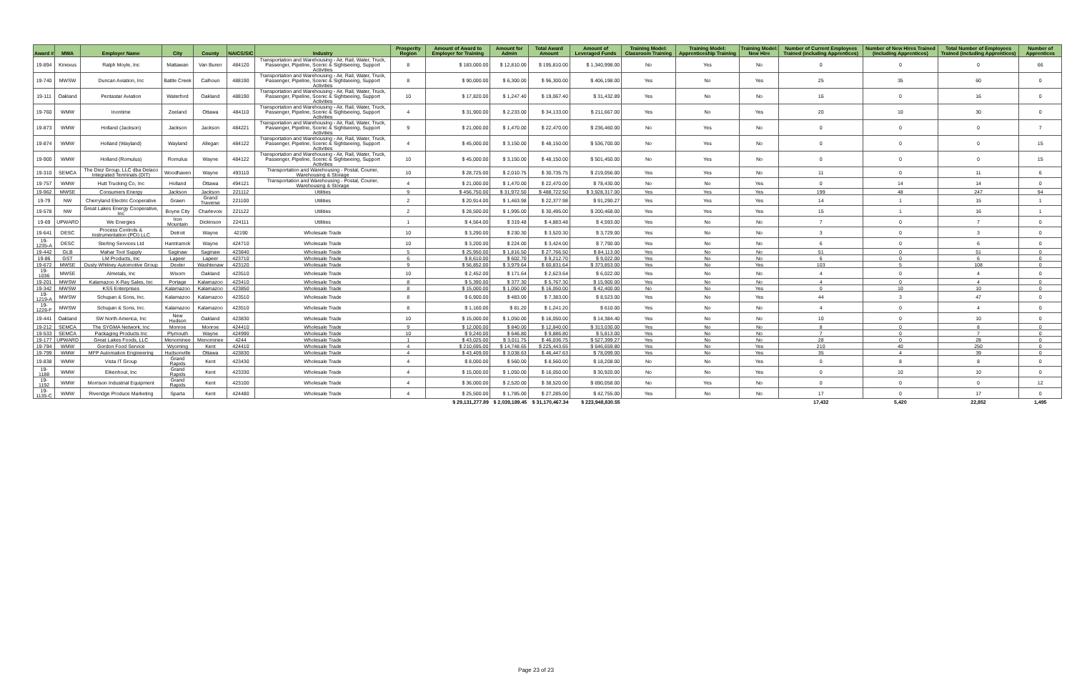| Award # | MWA | Employer Name | City | County | NAICS/SIC | Industry | Prosperity Region | Amount of Award to Employer for Training | Amount for Admin | Total Award Amount | Amount of Leveraged Funds | Training Model: Classroom Training | Training Model: Apprenticeship Training | Training Model: New Hire | Number of Current Employees Trained (including Apprentices) | Number of New Hires Trained (including Apprentices) | Total Number of Employees Trained (including Apprentices) | Number of Apprentices |
| --- | --- | --- | --- | --- | --- | --- | --- | --- | --- | --- | --- | --- | --- | --- | --- | --- | --- | --- |
| 19-894 | Kinexus | Ralph Moyle, Inc | Mattawan | Van Buren | 484120 | Transportation and Warehousing - Air, Rail, Water, Truck, Passenger, Pipeline, Scenic & Sightseeing, Support Activities | 8 | $ 183,000.00 | $ 12,810.00 | $ 195,810.00 | $ 1,340,998.00 | No | Yes | No | 0 | 0 | 0 | 66 |
| 19-740 | MWSW | Duncan Aviation, Inc | Battle Creek | Calhoun | 488190 | Transportation and Warehousing - Air, Rail, Water, Truck, Passenger, Pipeline, Scenic & Sightseeing, Support Activities | 8 | $ 90,000.00 | $ 6,300.00 | $ 96,300.00 | $ 406,198.00 | Yes | No | Yes | 25 | 35 | 60 | 0 |
| 19-111 | Oakland | Pentastar Aviation | Waterford | Oakland | 488190 | Transportation and Warehousing - Air, Rail, Water, Truck, Passenger, Pipeline, Scenic & Sightseeing, Support Activities | 10 | $ 17,820.00 | $ 1,247.40 | $ 19,067.40 | $ 31,432.89 | Yes | No | No | 16 | 0 | 16 | 0 |
| 19-760 | WMW | Inontime | Zeeland | Ottawa | 484110 | Transportation and Warehousing - Air, Rail, Water, Truck, Passenger, Pipeline, Scenic & Sightseeing, Support Activities | 4 | $ 31,900.00 | $ 2,233.00 | $ 34,133.00 | $ 211,667.00 | Yes | No | Yes | 20 | 10 | 30 | 0 |
| 19-873 | WMW | Holland (Jackson) | Jackson | Jackson | 484221 | Transportation and Warehousing - Air, Rail, Water, Truck, Passenger, Pipeline, Scenic & Sightseeing, Support Activities | 9 | $ 21,000.00 | $ 1,470.00 | $ 22,470.00 | $ 236,460.00 | No | Yes | No | 0 | 0 | 0 | 7 |
| 19-874 | WMW | Holland (Wayland) | Wayland | Allegan | 484122 | Transportation and Warehousing - Air, Rail, Water, Truck, Passenger, Pipeline, Scenic & Sightseeing, Support Activities | 4 | $ 45,000.00 | $ 3,150.00 | $ 48,150.00 | $ 536,700.00 | No | Yes | No | 0 | 0 | 0 | 15 |
| 19-900 | WMW | Holland (Romulus) | Romulus | Wayne | 484122 | Transportation and Warehousing - Air, Rail, Water, Truck, Passenger, Pipeline, Scenic & Sightseeing, Support Activities | 10 | $ 45,000.00 | $ 3,150.00 | $ 48,150.00 | $ 501,450.00 | No | Yes | No | 0 | 0 | 0 | 15 |
| 19-310 | SEMCA | The Diez Group, LLC dba Delaco Integrated Terminals (DIT) | Woodhaven | Wayne | 493110 | Transportation and Warehousing - Postal, Courier, Warehousing & Storage | 10 | $ 28,725.00 | $ 2,010.75 | $ 30,735.75 | $ 219,056.00 | Yes | Yes | No | 11 | 0 | 11 | 6 |
| 19-757 | WMW | Hutt Trucking Co, Inc | Holland | Ottawa | 494121 | Transportation and Warehousing - Postal, Courier, Warehousing & Storage | 4 | $ 21,000.00 | $ 1,470.00 | $ 22,470.00 | $ 78,430.00 | No | No | Yes | 0 | 14 | 14 | 0 |
| 19-962 | MWSE | Consumers Energy | Jackson | Jackson | 221112 | Utilities | 9 | $ 456,750.00 | $ 31,972.50 | $ 488,722.50 | $ 3,928,317.00 | Yes | Yes | Yes | 199 | 48 | 247 | 94 |
| 19-79 | NW | Cherryland Electric Cooperative | Grawn | Grand Traverse | 221100 | Utilities | 2 | $ 20,914.00 | $ 1,463.98 | $ 22,377.98 | $ 91,290.27 | Yes | Yes | Yes | 14 | 1 | 15 | 1 |
| 19-578 | NW | Great Lakes Energy Cooperative, Inc | Boyne City | Charlevoix | 221122 | Utilities | 2 | $ 28,500.00 | $ 1,995.00 | $ 30,495.00 | $ 200,468.00 | Yes | Yes | Yes | 15 | 1 | 16 | 1 |
| 19-69 | UPWARD | We Energies | Iron Mountain | Dickinson | 224111 | Utilities | 1 | $ 4,564.00 | $ 319.48 | $ 4,883.48 | $ 4,593.00 | Yes | No | No | 7 | 0 | 7 | 0 |
| 19-641 | DESC | Process Controls & Instrumentation (PCI) LLC | Detroit | Wayne | 42190 | Wholesale Trade | 10 | $ 3,290.00 | $ 230.30 | $ 3,520.30 | $ 3,729.00 | Yes | No | No | 3 | 0 | 3 | 0 |
| 19-1235-A | DESC | Sterling Services Ltd | Hamtramck | Wayne | 424710 | Wholesale Trade | 10 | $ 3,200.00 | $ 224.00 | $ 3,424.00 | $ 7,790.00 | Yes | No | No | 6 | 0 | 6 | 0 |
| 19-442 | GLB | Mahar Tool Supply | Saginaw | Saginaw | 423840 | Wholesale Trade | 5 | $ 25,950.00 | $ 1,816.50 | $ 27,766.50 | $ 84,113.00 | Yes | No | No | 51 | 0 | 51 | 0 |
| 19-86 | GST | LM Products, Inc | Lapeer | Lapeer | 423710 | Wholesale Trade | 6 | $ 8,610.00 | $ 602.70 | $ 9,212.70 | $ 9,022.00 | Yes | No | No | 6 | 0 | 6 | 0 |
| 19-672 | MWSE | Dusty Whitney Automotive Group | Dexter | Washtenaw | 423120 | Wholesale Trade | 9 | $ 56,852.00 | $ 3,979.64 | $ 60,831.64 | $ 373,853.00 | Yes | No | Yes | 103 | 5 | 108 | 0 |
| 19-1036 | MWSE | Almetals, Inc | Wixom | Oakland | 423510 | Wholesale Trade | 10 | $ 2,452.00 | $ 171.64 | $ 2,623.64 | $ 6,022.00 | Yes | No | No | 4 | 0 | 4 | 0 |
| 19-201 | MWSW | Kalamazoo X-Ray Sales, Inc | Portage | Kalamazoo | 423410 | Wholesale Trade | 8 | $ 5,390.00 | $ 377.30 | $ 5,767.30 | $ 15,900.00 | Yes | No | No | 4 | 0 | 4 | 0 |
| 19-342 | MWSW | KSS Enterprises | Kalamazoo | Kalamazoo | 423850 | Wholesale Trade | 8 | $ 15,000.00 | $ 1,050.00 | $ 16,050.00 | $ 42,400.00 | No | No | Yes | 0 | 10 | 10 | 0 |
| 19-1219-A | MWSW | Schupan & Sons, Inc. | Kalamazoo | Kalamazoo | 423510 | Wholesale Trade | 8 | $ 6,900.00 | $ 483.00 | $ 7,383.00 | $ 8,523.00 | Yes | No | Yes | 44 | 3 | 47 | 0 |
| 19-1226-F | MWSW | Schupan & Sons, Inc. | Kalamazoo | Kalamazoo | 423510 | Wholesale Trade | 8 | $ 1,160.00 | $ 81.20 | $ 1,241.20 | $ 610.00 | Yes | No | No | 4 | 0 | 4 | 0 |
| 19-441 | Oakland | SW North America, Inc | New Hudson | Oakland | 423830 | Wholesale Trade | 10 | $ 15,000.00 | $ 1,050.00 | $ 16,050.00 | $ 14,384.40 | Yes | No | No | 10 | 0 | 10 | 0 |
| 19-212 | SEMCA | The SYGMA Network, Inc | Monroe | Monroe | 424410 | Wholesale Trade | 9 | $ 12,000.00 | $ 840.00 | $ 12,840.00 | $ 313,030.00 | Yes | No | No | 8 | 0 | 8 | 0 |
| 19-533 | SEMCA | Packaging Products Inc | Plymouth | Wayne | 424990 | Wholesale Trade | 10 | $ 9,240.00 | $ 646.80 | $ 9,886.80 | $ 5,813.00 | Yes | No | No | 7 | 0 | 7 | 0 |
| 19-177 | UPWARD | Great Lakes Foods, LLC | Menominee | Menominee | 4244 | Wholesale Trade | 1 | $ 43,025.00 | $ 3,011.75 | $ 46,036.75 | $ 527,399.27 | Yes | No | No | 28 | 0 | 28 | 0 |
| 19-794 | WMW | Gordon Food Service | Wyoming | Kent | 424410 | Wholesale Trade | 4 | $ 210,695.00 | $ 14,748.65 | $ 225,443.65 | $ 646,659.80 | Yes | No | Yes | 210 | 40 | 250 | 0 |
| 19-799 | WMW | MFP Automation Engineering | Hudsonville | Ottawa | 423830 | Wholesale Trade | 4 | $ 43,409.00 | $ 3,038.63 | $ 46,447.63 | $ 78,099.00 | Yes | No | Yes | 35 | 4 | 39 | 0 |
| 19-838 | WMW | Vista IT Group | Grand Rapids | Kent | 423430 | Wholesale Trade | 4 | $ 8,000.00 | $ 560.00 | $ 8,560.00 | $ 18,208.00 | No | No | Yes | 0 | 8 | 8 | 0 |
| 19-1188 | WMW | Eikenhout, Inc | Grand Rapids | Kent | 423330 | Wholesale Trade | 4 | $ 15,000.00 | $ 1,050.00 | $ 16,050.00 | $ 30,920.00 | No | No | Yes | 0 | 10 | 10 | 0 |
| 19-1192 | WMW | Morrison Industrial Equipment | Grand Rapids | Kent | 423100 | Wholesale Trade | 4 | $ 36,000.00 | $ 2,520.00 | $ 38,520.00 | $ 690,058.00 | No | Yes | No | 0 | 0 | 0 | 12 |
| 19-1135-C | WMW | Riveridge Produce Marketing | Sparta | Kent | 424480 | Wholesale Trade | 4 | $ 25,500.00 | $ 1,785.00 | $ 27,285.00 | $ 42,755.00 | Yes | No | No | 17 | 0 | 17 | 0 |
| | | | | | | | | $ 29,131,277.89 | $ 2,039,189.45 | $ 31,170,467.34 | $ 223,948,830.55 | | | | 17,432 | 5,420 | 22,852 | 1,495 |
Page 23 of 23